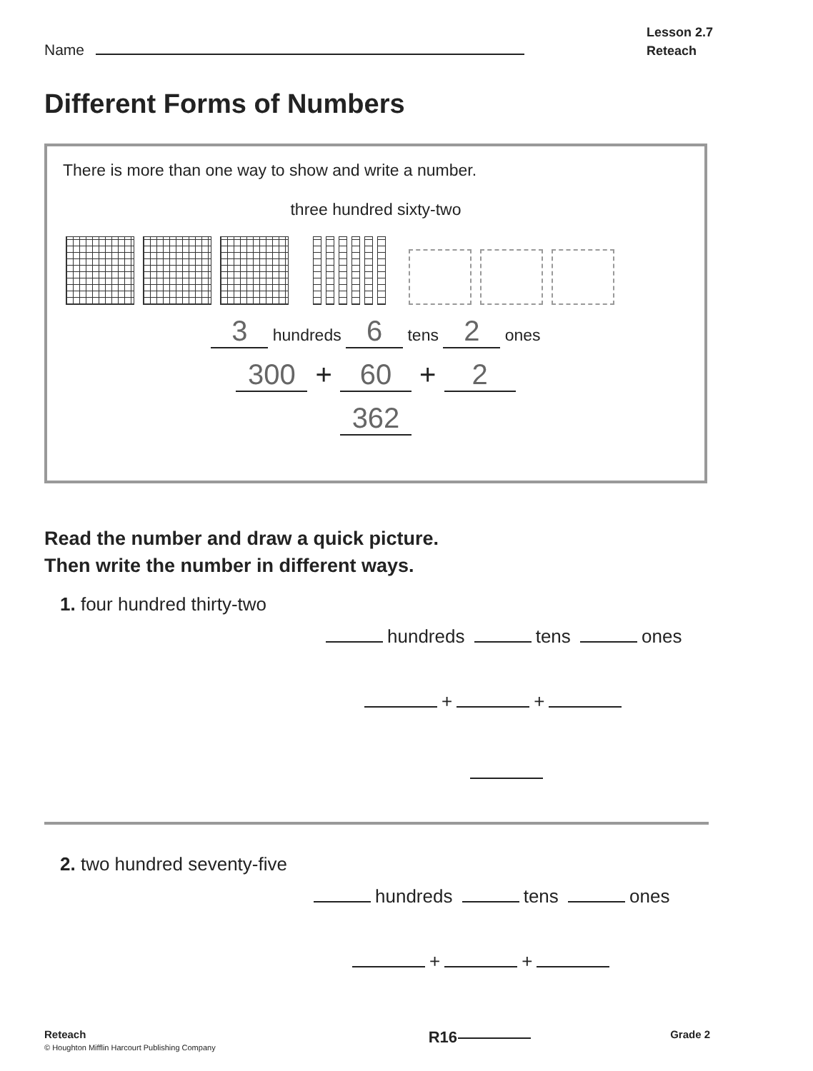Name
Lesson 2.7
Reteach
Different Forms of Numbers
There is more than one way to show and write a number.
three hundred sixty-two
3 hundreds 6 tens 2 ones
300 + 60 + 2
362
Read the number and draw a quick picture.
Then write the number in different ways.
1. four hundred thirty-two
hundreds tens ones
+ +
2. two hundred seventy-five
hundreds tens ones
+ +
Reteach
© Houghton Mifflin Harcourt Publishing Company
R16
Grade 2